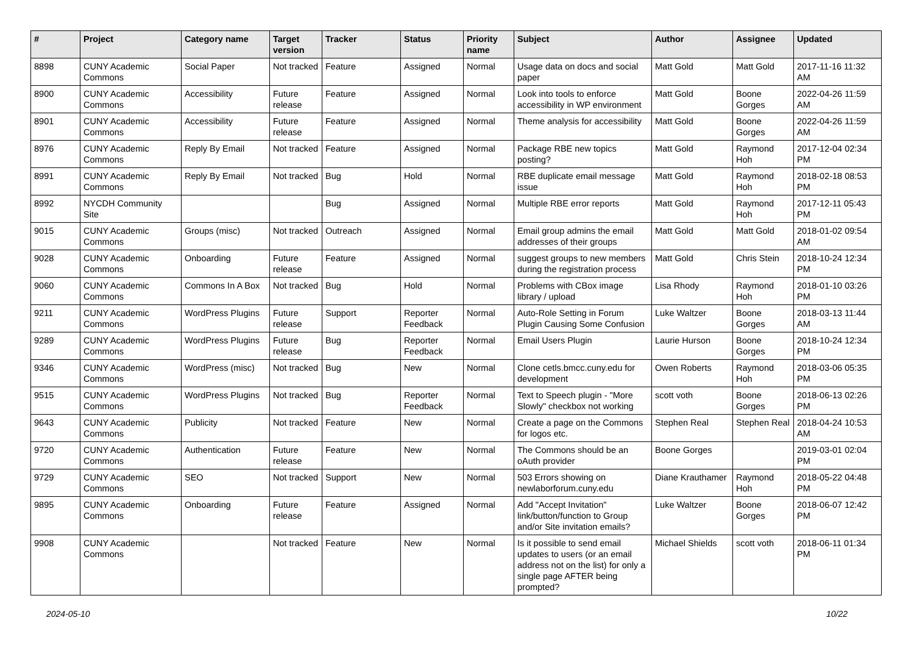| # | Project | Category name | Target version | Tracker | Status | Priority name | Subject | Author | Assignee | Updated |
| --- | --- | --- | --- | --- | --- | --- | --- | --- | --- | --- |
| 8898 | CUNY Academic Commons | Social Paper | Not tracked | Feature | Assigned | Normal | Usage data on docs and social paper | Matt Gold | Matt Gold | 2017-11-16 11:32 AM |
| 8900 | CUNY Academic Commons | Accessibility | Future release | Feature | Assigned | Normal | Look into tools to enforce accessibility in WP environment | Matt Gold | Boone Gorges | 2022-04-26 11:59 AM |
| 8901 | CUNY Academic Commons | Accessibility | Future release | Feature | Assigned | Normal | Theme analysis for accessibility | Matt Gold | Boone Gorges | 2022-04-26 11:59 AM |
| 8976 | CUNY Academic Commons | Reply By Email | Not tracked | Feature | Assigned | Normal | Package RBE new topics posting? | Matt Gold | Raymond Hoh | 2017-12-04 02:34 PM |
| 8991 | CUNY Academic Commons | Reply By Email | Not tracked | Bug | Hold | Normal | RBE duplicate email message issue | Matt Gold | Raymond Hoh | 2018-02-18 08:53 PM |
| 8992 | NYCDH Community Site | | | Bug | Assigned | Normal | Multiple RBE error reports | Matt Gold | Raymond Hoh | 2017-12-11 05:43 PM |
| 9015 | CUNY Academic Commons | Groups (misc) | Not tracked | Outreach | Assigned | Normal | Email group admins the email addresses of their groups | Matt Gold | Matt Gold | 2018-01-02 09:54 AM |
| 9028 | CUNY Academic Commons | Onboarding | Future release | Feature | Assigned | Normal | suggest groups to new members during the registration process | Matt Gold | Chris Stein | 2018-10-24 12:34 PM |
| 9060 | CUNY Academic Commons | Commons In A Box | Not tracked | Bug | Hold | Normal | Problems with CBox image library / upload | Lisa Rhody | Raymond Hoh | 2018-01-10 03:26 PM |
| 9211 | CUNY Academic Commons | WordPress Plugins | Future release | Support | Reporter Feedback | Normal | Auto-Role Setting in Forum Plugin Causing Some Confusion | Luke Waltzer | Boone Gorges | 2018-03-13 11:44 AM |
| 9289 | CUNY Academic Commons | WordPress Plugins | Future release | Bug | Reporter Feedback | Normal | Email Users Plugin | Laurie Hurson | Boone Gorges | 2018-10-24 12:34 PM |
| 9346 | CUNY Academic Commons | WordPress (misc) | Not tracked | Bug | New | Normal | Clone cetls.bmcc.cuny.edu for development | Owen Roberts | Raymond Hoh | 2018-03-06 05:35 PM |
| 9515 | CUNY Academic Commons | WordPress Plugins | Not tracked | Bug | Reporter Feedback | Normal | Text to Speech plugin - "More Slowly" checkbox not working | scott voth | Boone Gorges | 2018-06-13 02:26 PM |
| 9643 | CUNY Academic Commons | Publicity | Not tracked | Feature | New | Normal | Create a page on the Commons for logos etc. | Stephen Real | Stephen Real | 2018-04-24 10:53 AM |
| 9720 | CUNY Academic Commons | Authentication | Future release | Feature | New | Normal | The Commons should be an oAuth provider | Boone Gorges | | 2019-03-01 02:04 PM |
| 9729 | CUNY Academic Commons | SEO | Not tracked | Support | New | Normal | 503 Errors showing on newlaborforum.cuny.edu | Diane Krauthamer | Raymond Hoh | 2018-05-22 04:48 PM |
| 9895 | CUNY Academic Commons | Onboarding | Future release | Feature | Assigned | Normal | Add "Accept Invitation" link/button/function to Group and/or Site invitation emails? | Luke Waltzer | Boone Gorges | 2018-06-07 12:42 PM |
| 9908 | CUNY Academic Commons | | Not tracked | Feature | New | Normal | Is it possible to send email updates to users (or an email address not on the list) for only a single page AFTER being prompted? | Michael Shields | scott voth | 2018-06-11 01:34 PM |
2024-05-10 10/22